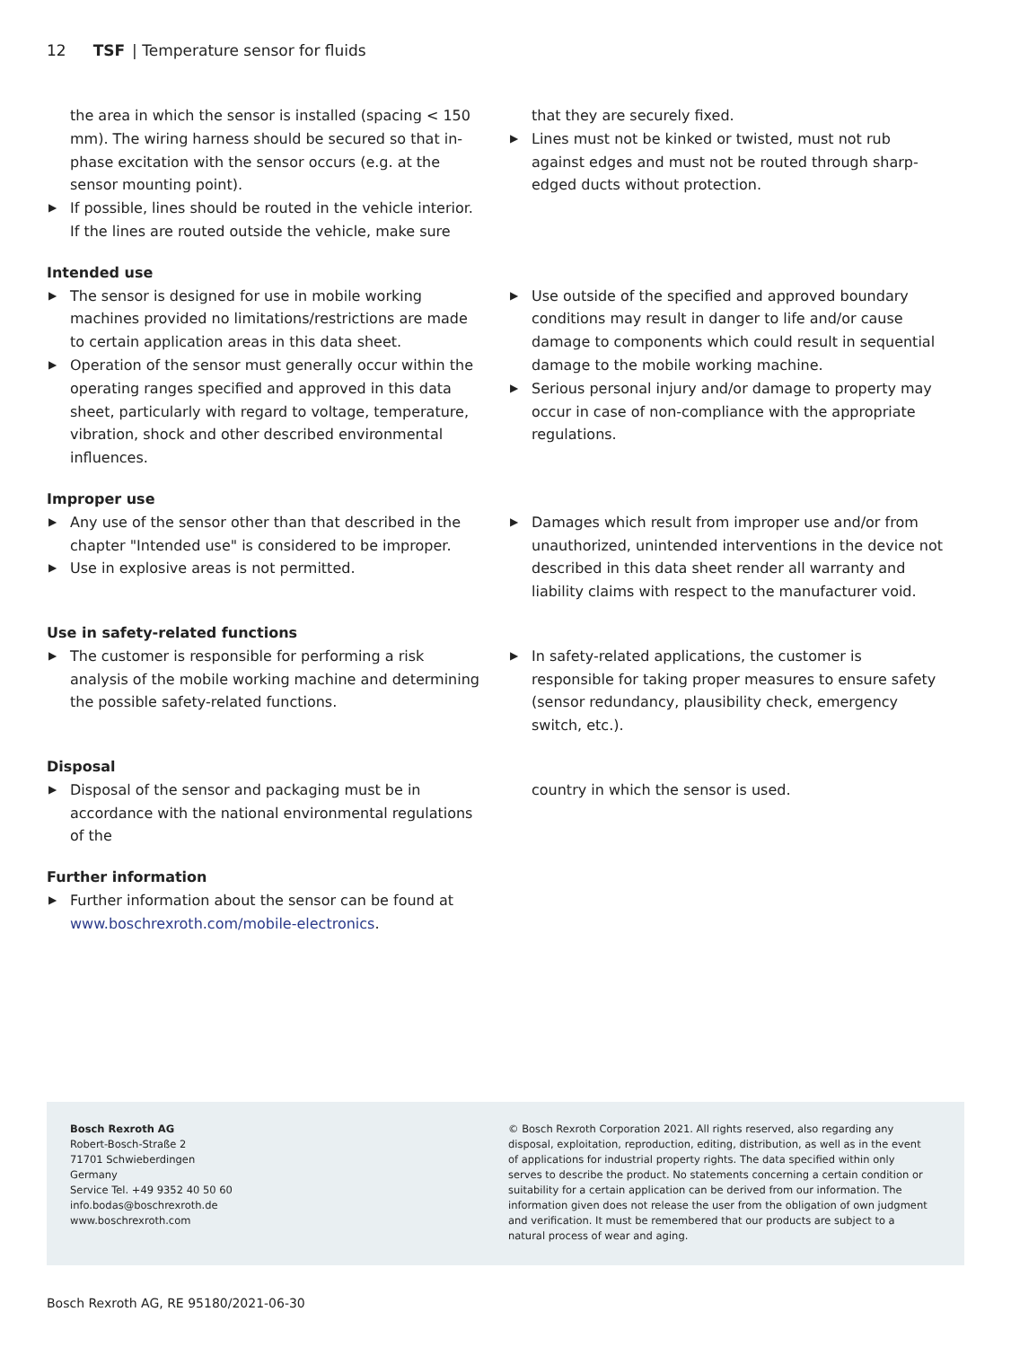12 TSF | Temperature sensor for fluids
the area in which the sensor is installed (spacing < 150 mm). The wiring harness should be secured so that in-phase excitation with the sensor occurs (e.g. at the sensor mounting point).
▶ If possible, lines should be routed in the vehicle interior. If the lines are routed outside the vehicle, make sure
that they are securely fixed.
▶ Lines must not be kinked or twisted, must not rub against edges and must not be routed through sharp-edged ducts without protection.
Intended use
▶ The sensor is designed for use in mobile working machines provided no limitations/restrictions are made to certain application areas in this data sheet.
▶ Operation of the sensor must generally occur within the operating ranges specified and approved in this data sheet, particularly with regard to voltage, temperature, vibration, shock and other described environmental influences.
▶ Use outside of the specified and approved boundary conditions may result in danger to life and/or cause damage to components which could result in sequential damage to the mobile working machine.
▶ Serious personal injury and/or damage to property may occur in case of non-compliance with the appropriate regulations.
Improper use
▶ Any use of the sensor other than that described in the chapter "Intended use" is considered to be improper.
▶ Use in explosive areas is not permitted.
▶ Damages which result from improper use and/or from unauthorized, unintended interventions in the device not described in this data sheet render all warranty and liability claims with respect to the manufacturer void.
Use in safety-related functions
▶ The customer is responsible for performing a risk analysis of the mobile working machine and determining the possible safety-related functions.
▶ In safety-related applications, the customer is responsible for taking proper measures to ensure safety (sensor redundancy, plausibility check, emergency switch, etc.).
Disposal
▶ Disposal of the sensor and packaging must be in accordance with the national environmental regulations of the
country in which the sensor is used.
Further information
▶ Further information about the sensor can be found at www.boschrexroth.com/mobile-electronics.
Bosch Rexroth AG
Robert-Bosch-Straße 2
71701 Schwieberdingen
Germany
Service Tel. +49 9352 40 50 60
info.bodas@boschrexroth.de
www.boschrexroth.com
© Bosch Rexroth Corporation 2021. All rights reserved, also regarding any disposal, exploitation, reproduction, editing, distribution, as well as in the event of applications for industrial property rights. The data specified within only serves to describe the product. No statements concerning a certain condition or suitability for a certain application can be derived from our information. The information given does not release the user from the obligation of own judgment and verification. It must be remembered that our products are subject to a natural process of wear and aging.
Bosch Rexroth AG, RE 95180/2021-06-30